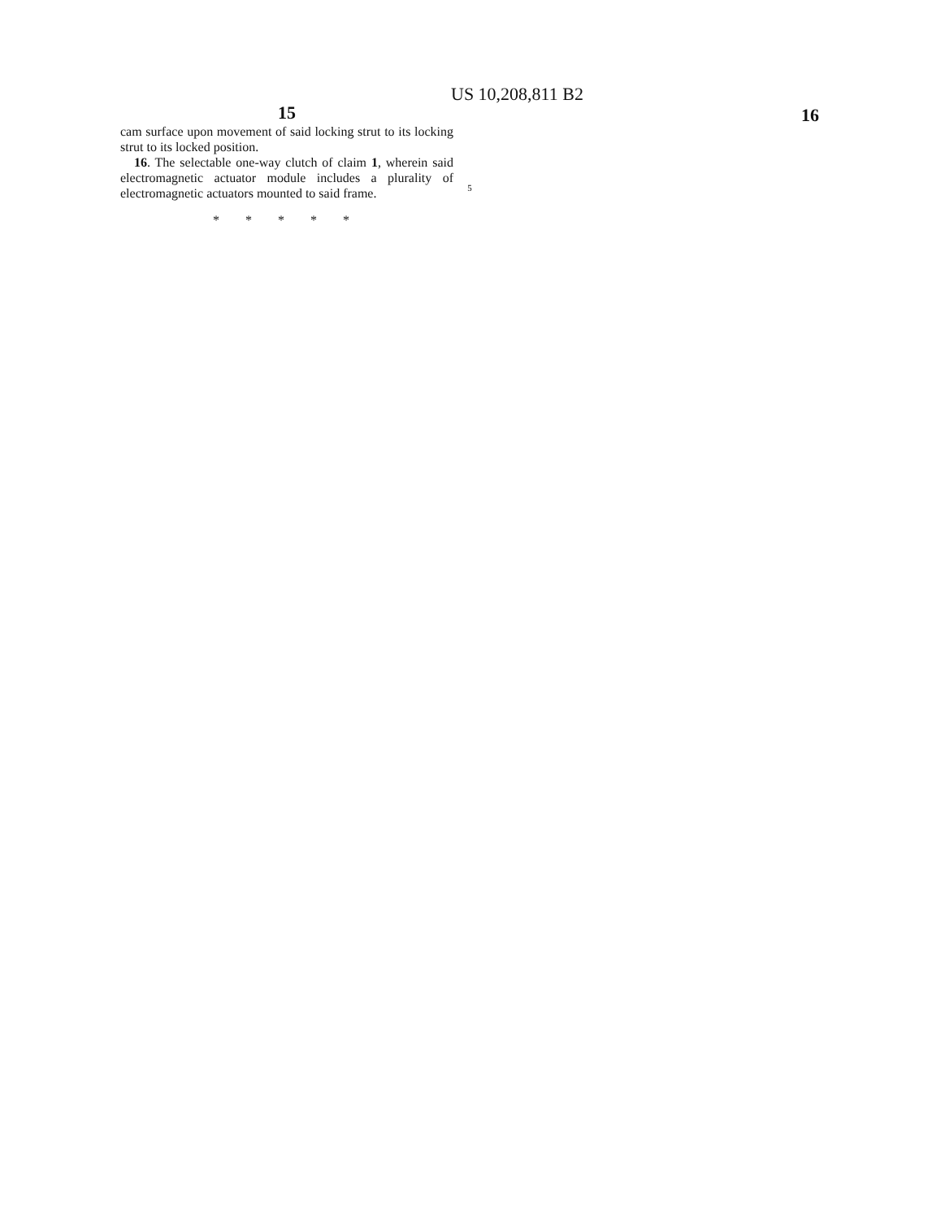US 10,208,811 B2
15
cam surface upon movement of said locking strut to its locking strut to its locked position.
16. The selectable one-way clutch of claim 1, wherein said electromagnetic actuator module includes a plurality of electromagnetic actuators mounted to said frame.
* * * * *
5
16